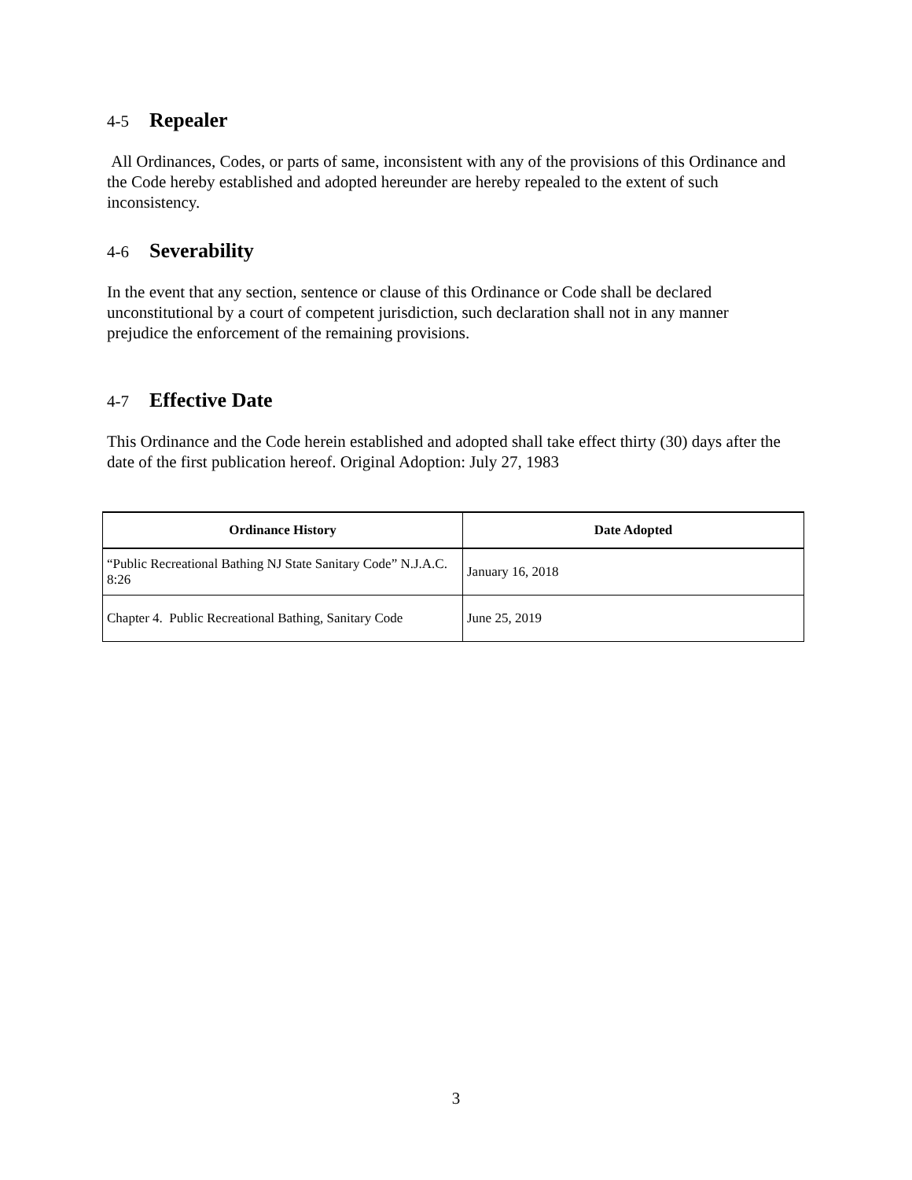4-5 Repealer
All Ordinances, Codes, or parts of same, inconsistent with any of the provisions of this Ordinance and the Code hereby established and adopted hereunder are hereby repealed to the extent of such inconsistency.
4-6 Severability
In the event that any section, sentence or clause of this Ordinance or Code shall be declared unconstitutional by a court of competent jurisdiction, such declaration shall not in any manner prejudice the enforcement of the remaining provisions.
4-7 Effective Date
This Ordinance and the Code herein established and adopted shall take effect thirty (30) days after the date of the first publication hereof. Original Adoption: July 27, 1983
| Ordinance History | Date Adopted |
| --- | --- |
| “Public Recreational Bathing NJ State Sanitary Code” N.J.A.C. 8:26 | January 16, 2018 |
| Chapter 4. Public Recreational Bathing, Sanitary Code | June 25, 2019 |
3